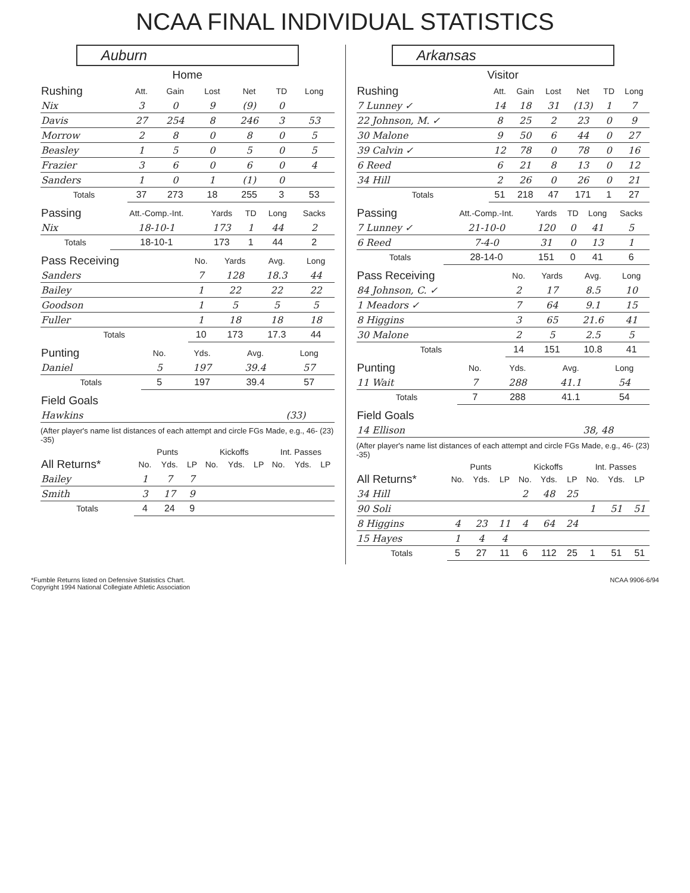NCAA FINAL INDIVIDUAL STATISTICS
Auburn
Home
| Rushing | Att. | Gain | Lost | Net | TD | Long |
| --- | --- | --- | --- | --- | --- | --- |
| Nix | 3 | 0 | 9 | (9) | 0 | |
| Davis | 27 | 254 | 8 | 246 | 3 | 53 |
| Morrow | 2 | 8 | 0 | 8 | 0 | 5 |
| Beasley | 1 | 5 | 0 | 5 | 0 | 5 |
| Frazier | 3 | 6 | 0 | 6 | 0 | 4 |
| Sanders | 1 | 0 | 1 | (1) | 0 | |
| Totals | 37 | 273 | 18 | 255 | 3 | 53 |
| Passing | Att.-Comp.-Int. | Yards | TD | Long | Sacks |
| --- | --- | --- | --- | --- | --- |
| Nix | 18-10-1 | 173 | 1 | 44 | 2 |
| Totals | 18-10-1 | 173 | 1 | 44 | 2 |
| Pass Receiving | No. | Yards | Avg. | Long |
| --- | --- | --- | --- | --- |
| Sanders | 7 | 128 | 18.3 | 44 |
| Bailey | 1 | 22 | 22 | 22 |
| Goodson | 1 | 5 | 5 | 5 |
| Fuller | 1 | 18 | 18 | 18 |
| Totals | 10 | 173 | 17.3 | 44 |
| Punting | No. | Yds. | Avg. | Long |
| --- | --- | --- | --- | --- |
| Daniel | 5 | 197 | 39.4 | 57 |
| Totals | 5 | 197 | 39.4 | 57 |
| Field Goals | |
| --- | --- |
| Hawkins | (33) |
(After player's name list distances of each attempt and circle FGs Made, e.g., 46- (23) -35)
| | Punts | | | Kickoffs | | | Int. Passes | | |
| --- | --- | --- | --- | --- | --- | --- | --- | --- | --- |
| All Returns* | No. | Yds. | LP | No. | Yds. | LP | No. | Yds. | LP |
| Bailey | 1 | 7 | 7 | | | | | | |
| Smith | 3 | 17 | 9 | | | | | | |
| Totals | 4 | 24 | 9 | | | | | | |
Arkansas
Visitor
| Rushing | Att. | Gain | Lost | Net | TD | Long |
| --- | --- | --- | --- | --- | --- | --- |
| 7 Lunney ✓ | 14 | 18 | 31 | (13) | 1 | 7 |
| 22 Johnson, M. ✓ | 8 | 25 | 2 | 23 | 0 | 9 |
| 30 Malone | 9 | 50 | 6 | 44 | 0 | 27 |
| 39 Calvin ✓ | 12 | 78 | 0 | 78 | 0 | 16 |
| 6 Reed | 6 | 21 | 8 | 13 | 0 | 12 |
| 34 Hill | 2 | 26 | 0 | 26 | 0 | 21 |
| Totals | 51 | 218 | 47 | 171 | 1 | 27 |
| Passing | Att.-Comp.-Int. | Yards | TD | Long | Sacks |
| --- | --- | --- | --- | --- | --- |
| 7 Lunney ✓ | 21-10-0 | 120 | 0 | 41 | 5 |
| 6 Reed | 7-4-0 | 31 | 0 | 13 | 1 |
| Totals | 28-14-0 | 151 | 0 | 41 | 6 |
| Pass Receiving | No. | Yards | Avg. | Long |
| --- | --- | --- | --- | --- |
| 84 Johnson, C. ✓ | 2 | 17 | 8.5 | 10 |
| 1 Meadors ✓ | 7 | 64 | 9.1 | 15 |
| 8 Higgins | 3 | 65 | 21.6 | 41 |
| 30 Malone | 2 | 5 | 2.5 | 5 |
| Totals | 14 | 151 | 10.8 | 41 |
| Punting | No. | Yds. | Avg. | Long |
| --- | --- | --- | --- | --- |
| 11 Wait | 7 | 288 | 41.1 | 54 |
| Totals | 7 | 288 | 41.1 | 54 |
| Field Goals | |
| --- | --- |
| 14 Ellison | 38, 48 |
(After player's name list distances of each attempt and circle FGs Made, e.g., 46- (23) -35)
| | Punts | | | Kickoffs | | | Int. Passes | | |
| --- | --- | --- | --- | --- | --- | --- | --- | --- | --- |
| All Returns* | No. | Yds. | LP | No. | Yds. | LP | No. | Yds. | LP |
| 34 Hill | | | | 2 | 48 | 25 | | | |
| 90 Soli | | | | | | | 1 | 51 | 51 |
| 8 Higgins | 4 | 23 | 11 | 4 | 64 | 24 | | | |
| 15 Hayes | 1 | 4 | 4 | | | | | | |
| Totals | 5 | 27 | 11 | 6 | 112 | 25 | 1 | 51 | 51 |
*Fumble Returns listed on Defensive Statistics Chart.
Copyright 1994 National Collegiate Athletic Association
NCAA 9906-6/94